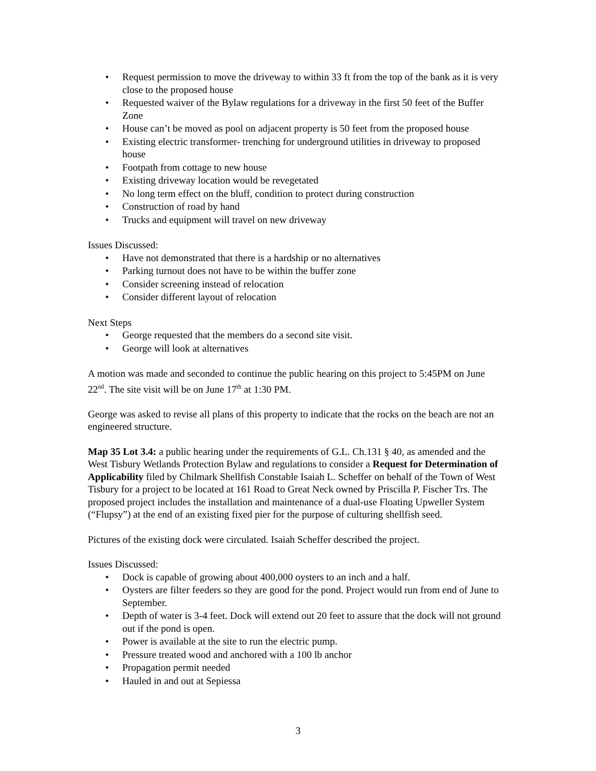• Request permission to move the driveway to within 33 ft from the top of the bank as it is very close to the proposed house
• Requested waiver of the Bylaw regulations for a driveway in the first 50 feet of the Buffer Zone
• House can’t be moved as pool on adjacent property is 50 feet from the proposed house
• Existing electric transformer- trenching for underground utilities in driveway to proposed house
• Footpath from cottage to new house
• Existing driveway location would be revegetated
• No long term effect on the bluff, condition to protect during construction
• Construction of road by hand
• Trucks and equipment will travel on new driveway
Issues Discussed:
• Have not demonstrated that there is a hardship or no alternatives
• Parking turnout does not have to be within the buffer zone
• Consider screening instead of relocation
• Consider different layout of relocation
Next Steps
• George requested that the members do a second site visit.
• George will look at alternatives
A motion was made and seconded to continue the public hearing on this project to 5:45PM on June 22<sup>nd</sup>. The site visit will be on June 17<sup>th</sup> at 1:30 PM.
George was asked to revise all plans of this property to indicate that the rocks on the beach are not an engineered structure.
Map 35 Lot 3.4: a public hearing under the requirements of G.L. Ch.131 § 40, as amended and the West Tisbury Wetlands Protection Bylaw and regulations to consider a Request for Determination of Applicability filed by Chilmark Shellfish Constable Isaiah L. Scheffer on behalf of the Town of West Tisbury for a project to be located at 161 Road to Great Neck owned by Priscilla P. Fischer Trs. The proposed project includes the installation and maintenance of a dual-use Floating Upweller System (“Flupsy”) at the end of an existing fixed pier for the purpose of culturing shellfish seed.
Pictures of the existing dock were circulated. Isaiah Scheffer described the project.
Issues Discussed:
• Dock is capable of growing about 400,000 oysters to an inch and a half.
• Oysters are filter feeders so they are good for the pond. Project would run from end of June to September.
• Depth of water is 3-4 feet. Dock will extend out 20 feet to assure that the dock will not ground out if the pond is open.
• Power is available at the site to run the electric pump.
• Pressure treated wood and anchored with a 100 lb anchor
• Propagation permit needed
• Hauled in and out at Sepiessa
3